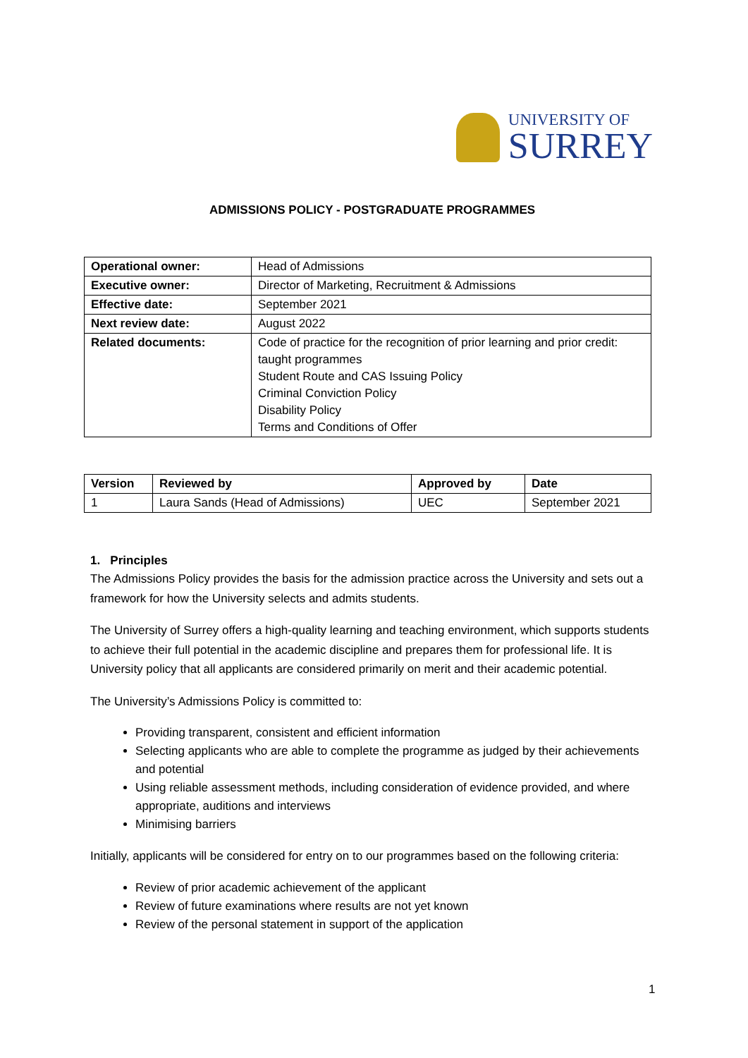UNIVERSITY OF
SURREY
ADMISSIONS POLICY - POSTGRADUATE PROGRAMMES
| Operational owner: | Head of Admissions |
| Executive owner: | Director of Marketing, Recruitment & Admissions |
| Effective date: | September 2021 |
| Next review date: | August 2022 |
| Related documents: | Code of practice for the recognition of prior learning and prior credit: taught programmes Student Route and CAS Issuing Policy Criminal Conviction Policy Disability Policy Terms and Conditions of Offer |
| Version | Reviewed by | Approved by | Date |
| --- | --- | --- | --- |
| 1 | Laura Sands (Head of Admissions) | UEC | September 2021 |
1. Principles
The Admissions Policy provides the basis for the admission practice across the University and sets out a framework for how the University selects and admits students.
The University of Surrey offers a high-quality learning and teaching environment, which supports students to achieve their full potential in the academic discipline and prepares them for professional life. It is University policy that all applicants are considered primarily on merit and their academic potential.
The University’s Admissions Policy is committed to:
Providing transparent, consistent and efficient information
Selecting applicants who are able to complete the programme as judged by their achievements and potential
Using reliable assessment methods, including consideration of evidence provided, and where appropriate, auditions and interviews
Minimising barriers
Initially, applicants will be considered for entry on to our programmes based on the following criteria:
Review of prior academic achievement of the applicant
Review of future examinations where results are not yet known
Review of the personal statement in support of the application
1